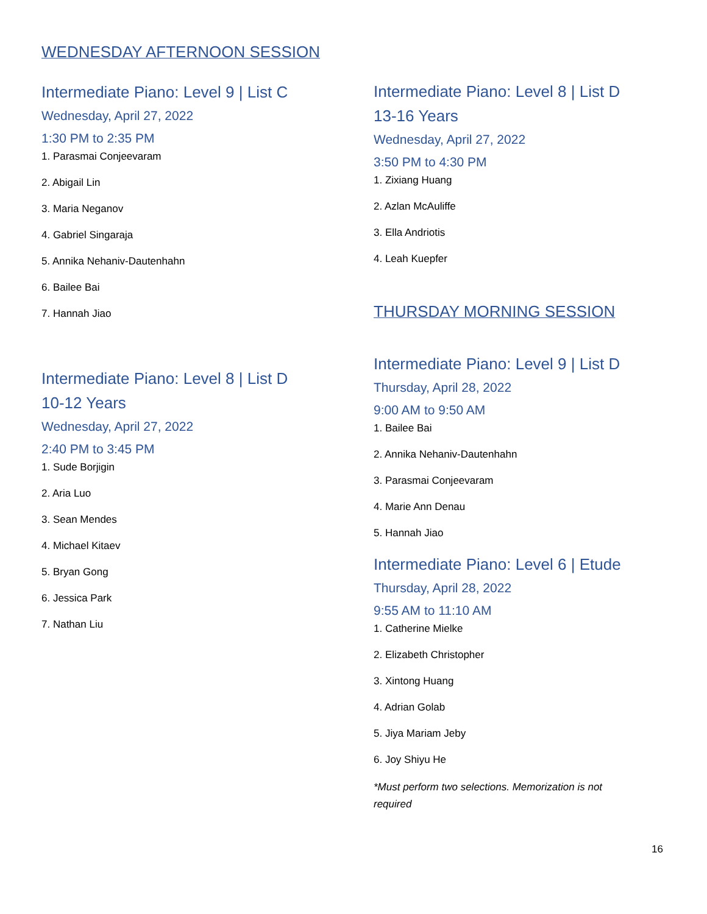WEDNESDAY AFTERNOON SESSION
Intermediate Piano: Level 9 | List C
Wednesday, April 27, 2022
1:30 PM to 2:35 PM
1. Parasmai Conjeevaram
2. Abigail Lin
3. Maria Neganov
4. Gabriel Singaraja
5. Annika Nehaniv-Dautenhahn
6. Bailee Bai
7. Hannah Jiao
Intermediate Piano: Level 8 | List D
10-12 Years
Wednesday, April 27, 2022
2:40 PM to 3:45 PM
1. Sude Borjigin
2. Aria Luo
3. Sean Mendes
4. Michael Kitaev
5. Bryan Gong
6. Jessica Park
7. Nathan Liu
Intermediate Piano: Level 8 | List D
13-16 Years
Wednesday, April 27, 2022
3:50 PM to 4:30 PM
1. Zixiang Huang
2. Azlan McAuliffe
3. Ella Andriotis
4. Leah Kuepfer
THURSDAY MORNING SESSION
Intermediate Piano: Level 9 | List D
Thursday, April 28, 2022
9:00 AM to 9:50 AM
1. Bailee Bai
2. Annika Nehaniv-Dautenhahn
3. Parasmai Conjeevaram
4. Marie Ann Denau
5. Hannah Jiao
Intermediate Piano: Level 6 | Etude
Thursday, April 28, 2022
9:55 AM to 11:10 AM
1. Catherine Mielke
2. Elizabeth Christopher
3. Xintong Huang
4. Adrian Golab
5. Jiya Mariam Jeby
6. Joy Shiyu He
*Must perform two selections. Memorization is not required
16